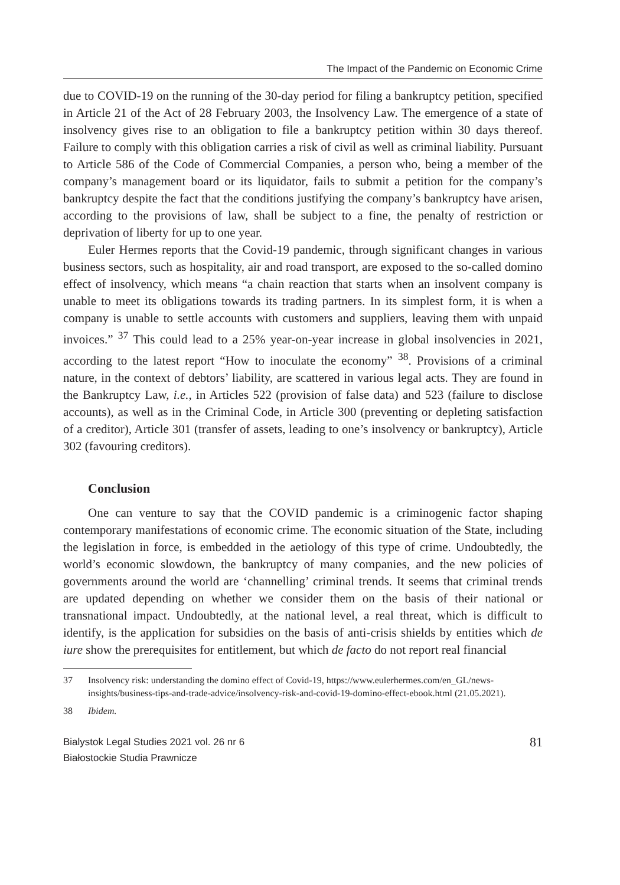The Impact of the Pandemic on Economic Crime
due to COVID-19 on the running of the 30-day period for filing a bankruptcy petition, specified in Article 21 of the Act of 28 February 2003, the Insolvency Law. The emergence of a state of insolvency gives rise to an obligation to file a bankruptcy petition within 30 days thereof. Failure to comply with this obligation carries a risk of civil as well as criminal liability. Pursuant to Article 586 of the Code of Commercial Companies, a person who, being a member of the company’s management board or its liquidator, fails to submit a petition for the company’s bankruptcy despite the fact that the conditions justifying the company’s bankruptcy have arisen, according to the provisions of law, shall be subject to a fine, the penalty of restriction or deprivation of liberty for up to one year.
Euler Hermes reports that the Covid-19 pandemic, through significant changes in various business sectors, such as hospitality, air and road transport, are exposed to the so-called domino effect of insolvency, which means “a chain reaction that starts when an insolvent company is unable to meet its obligations towards its trading partners. In its simplest form, it is when a company is unable to settle accounts with customers and suppliers, leaving them with unpaid invoices.” <sup>37</sup> This could lead to a 25% year-on-year increase in global insolvencies in 2021, according to the latest report “How to inoculate the economy” <sup>38</sup>. Provisions of a criminal nature, in the context of debtors’ liability, are scattered in various legal acts. They are found in the Bankruptcy Law, i.e., in Articles 522 (provision of false data) and 523 (failure to disclose accounts), as well as in the Criminal Code, in Article 300 (preventing or depleting satisfaction of a creditor), Article 301 (transfer of assets, leading to one’s insolvency or bankruptcy), Article 302 (favouring creditors).
Conclusion
One can venture to say that the COVID pandemic is a criminogenic factor shaping contemporary manifestations of economic crime. The economic situation of the State, including the legislation in force, is embedded in the aetiology of this type of crime. Undoubtedly, the world’s economic slowdown, the bankruptcy of many companies, and the new policies of governments around the world are ‘channelling’ criminal trends. It seems that criminal trends are updated depending on whether we consider them on the basis of their national or transnational impact. Undoubtedly, at the national level, a real threat, which is difficult to identify, is the application for subsidies on the basis of anti-crisis shields by entities which de iure show the prerequisites for entitlement, but which de facto do not report real financial
37 Insolvency risk: understanding the domino effect of Covid-19, https://www.eulerhermes.com/en_GL/news-insights/business-tips-and-trade-advice/insolvency-risk-and-covid-19-domino-effect-ebook.html (21.05.2021).
38 Ibidem.
Bialystok Legal Studies 2021 vol. 26 nr 6
Białostockie Studia Prawnicze
81